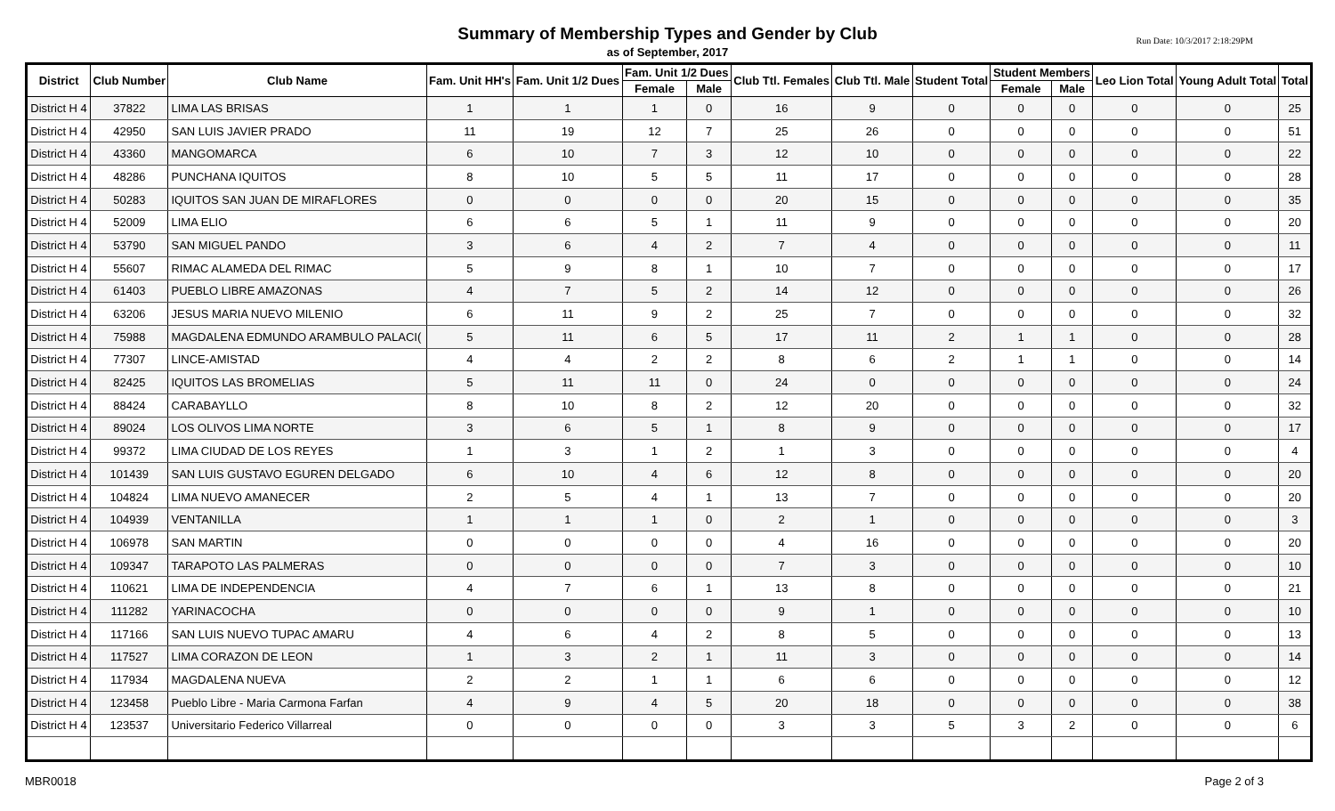Summary of Membership Types and Gender by Club
as of September, 2017
Run Date: 10/3/2017 2:18:29PM
| District | Club Number | Club Name | Fam. Unit HH's | Fam. Unit 1/2 Dues | Fam. Unit 1/2 Dues | | Club Ttl. Females | Club Ttl. Male | Student Total | Student Members | | Leo Lion Total | Young Adult Total | Total |
| --- | --- | --- | --- | --- | --- | --- | --- | --- | --- | --- | --- | --- | --- | --- |
| | | | | | Female | Male | | | | Female | Male | | | |
| District H 4 | 37822 | LIMA LAS BRISAS | 1 | 1 | 1 | 0 | 16 | 9 | 0 | 0 | 0 | 0 | 0 | 25 |
| District H 4 | 42950 | SAN LUIS JAVIER PRADO | 11 | 19 | 12 | 7 | 25 | 26 | 0 | 0 | 0 | 0 | 0 | 51 |
| District H 4 | 43360 | MANGOMARCA | 6 | 10 | 7 | 3 | 12 | 10 | 0 | 0 | 0 | 0 | 0 | 22 |
| District H 4 | 48286 | PUNCHANA IQUITOS | 8 | 10 | 5 | 5 | 11 | 17 | 0 | 0 | 0 | 0 | 0 | 28 |
| District H 4 | 50283 | IQUITOS SAN JUAN DE MIRAFLORES | 0 | 0 | 0 | 0 | 20 | 15 | 0 | 0 | 0 | 0 | 0 | 35 |
| District H 4 | 52009 | LIMA ELIO | 6 | 6 | 5 | 1 | 11 | 9 | 0 | 0 | 0 | 0 | 0 | 20 |
| District H 4 | 53790 | SAN MIGUEL PANDO | 3 | 6 | 4 | 2 | 7 | 4 | 0 | 0 | 0 | 0 | 0 | 11 |
| District H 4 | 55607 | RIMAC ALAMEDA DEL RIMAC | 5 | 9 | 8 | 1 | 10 | 7 | 0 | 0 | 0 | 0 | 0 | 17 |
| District H 4 | 61403 | PUEBLO LIBRE AMAZONAS | 4 | 7 | 5 | 2 | 14 | 12 | 0 | 0 | 0 | 0 | 0 | 26 |
| District H 4 | 63206 | JESUS MARIA NUEVO MILENIO | 6 | 11 | 9 | 2 | 25 | 7 | 0 | 0 | 0 | 0 | 0 | 32 |
| District H 4 | 75988 | MAGDALENA EDMUNDO ARAMBULO PALACI( | 5 | 11 | 6 | 5 | 17 | 11 | 2 | 1 | 1 | 0 | 0 | 28 |
| District H 4 | 77307 | LINCE-AMISTAD | 4 | 4 | 2 | 2 | 8 | 6 | 2 | 1 | 1 | 0 | 0 | 14 |
| District H 4 | 82425 | IQUITOS LAS BROMELIAS | 5 | 11 | 11 | 0 | 24 | 0 | 0 | 0 | 0 | 0 | 0 | 24 |
| District H 4 | 88424 | CARABAYLLO | 8 | 10 | 8 | 2 | 12 | 20 | 0 | 0 | 0 | 0 | 0 | 32 |
| District H 4 | 89024 | LOS OLIVOS LIMA NORTE | 3 | 6 | 5 | 1 | 8 | 9 | 0 | 0 | 0 | 0 | 0 | 17 |
| District H 4 | 99372 | LIMA CIUDAD DE LOS REYES | 1 | 3 | 1 | 2 | 1 | 3 | 0 | 0 | 0 | 0 | 0 | 4 |
| District H 4 | 101439 | SAN LUIS GUSTAVO EGUREN DELGADO | 6 | 10 | 4 | 6 | 12 | 8 | 0 | 0 | 0 | 0 | 0 | 20 |
| District H 4 | 104824 | LIMA NUEVO AMANECER | 2 | 5 | 4 | 1 | 13 | 7 | 0 | 0 | 0 | 0 | 0 | 20 |
| District H 4 | 104939 | VENTANILLA | 1 | 1 | 1 | 0 | 2 | 1 | 0 | 0 | 0 | 0 | 0 | 3 |
| District H 4 | 106978 | SAN MARTIN | 0 | 0 | 0 | 0 | 4 | 16 | 0 | 0 | 0 | 0 | 0 | 20 |
| District H 4 | 109347 | TARAPOTO LAS PALMERAS | 0 | 0 | 0 | 0 | 7 | 3 | 0 | 0 | 0 | 0 | 0 | 10 |
| District H 4 | 110621 | LIMA DE INDEPENDENCIA | 4 | 7 | 6 | 1 | 13 | 8 | 0 | 0 | 0 | 0 | 0 | 21 |
| District H 4 | 111282 | YARINACOCHA | 0 | 0 | 0 | 0 | 9 | 1 | 0 | 0 | 0 | 0 | 0 | 10 |
| District H 4 | 117166 | SAN LUIS NUEVO TUPAC AMARU | 4 | 6 | 4 | 2 | 8 | 5 | 0 | 0 | 0 | 0 | 0 | 13 |
| District H 4 | 117527 | LIMA CORAZON DE LEON | 1 | 3 | 2 | 1 | 11 | 3 | 0 | 0 | 0 | 0 | 0 | 14 |
| District H 4 | 117934 | MAGDALENA NUEVA | 2 | 2 | 1 | 1 | 6 | 6 | 0 | 0 | 0 | 0 | 0 | 12 |
| District H 4 | 123458 | Pueblo Libre - Maria Carmona Farfan | 4 | 9 | 4 | 5 | 20 | 18 | 0 | 0 | 0 | 0 | 0 | 38 |
| District H 4 | 123537 | Universitario Federico Villarreal | 0 | 0 | 0 | 0 | 3 | 3 | 5 | 3 | 2 | 0 | 0 | 6 |
MBR0018 Page 2 of 3